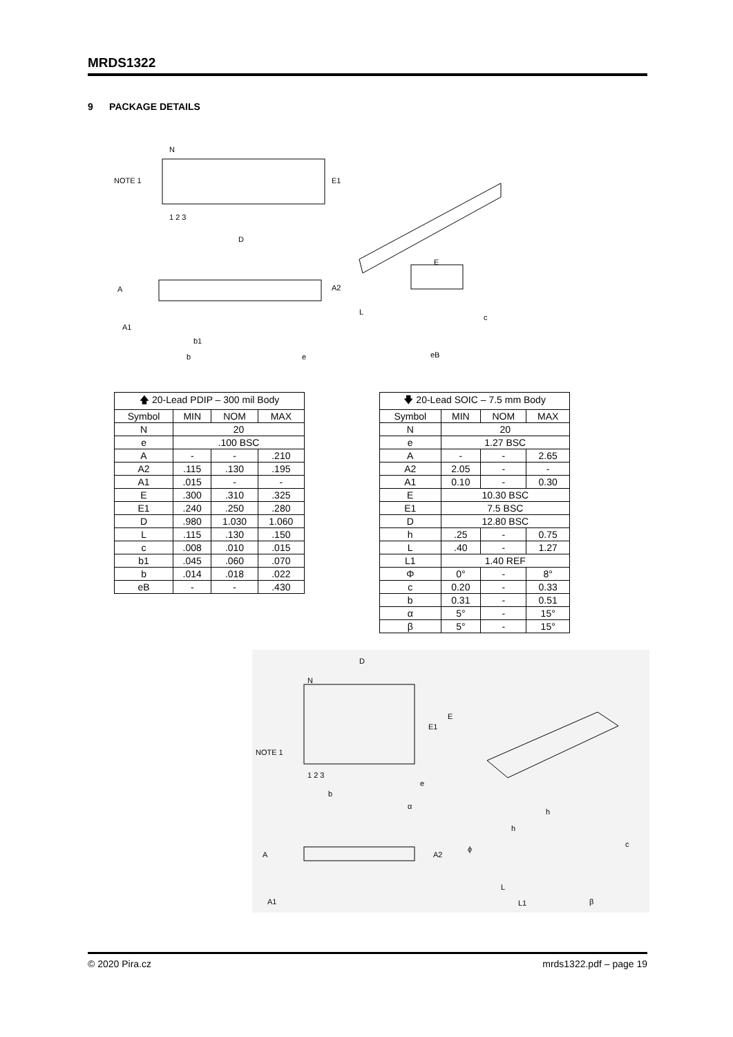MRDS1322
9 PACKAGE DETAILS
N
NOTE 1
E1
D
1 2 3
A
A1
A2
L
b1
b
e
E
c
eB
| 🡅 20-Lead PDIP – 300 mil Body | | | |
| --- | --- | --- | --- |
| Symbol | MIN | NOM | MAX |
| N | 20 | | |
| e | .100 BSC | | |
| A | - | - | .210 |
| A2 | .115 | .130 | .195 |
| A1 | .015 | - | - |
| E | .300 | .310 | .325 |
| E1 | .240 | .250 | .280 |
| D | .980 | 1.030 | 1.060 |
| L | .115 | .130 | .150 |
| c | .008 | .010 | .015 |
| b1 | .045 | .060 | .070 |
| b | .014 | .018 | .022 |
| eB | - | - | .430 |
| 🡇 20-Lead SOIC – 7.5 mm Body | | | |
| --- | --- | --- | --- |
| Symbol | MIN | NOM | MAX |
| N | 20 | | |
| e | 1.27 BSC | | |
| A | - | - | 2.65 |
| A2 | 2.05 | - | - |
| A1 | 0.10 | - | 0.30 |
| E | 10.30 BSC | | |
| E1 | 7.5 BSC | | |
| D | 12.80 BSC | | |
| h | .25 | - | 0.75 |
| L | .40 | - | 1.27 |
| L1 | 1.40 REF | | |
| Φ | 0° | - | 8° |
| c | 0.20 | - | 0.33 |
| b | 0.31 | - | 0.51 |
| α | 5° | - | 15° |
| β | 5° | - | 15° |
D
N
NOTE 1
1 2 3
E1
E
b
e
α
A
A2
A1
h
h
ϕ
L
L1
c
β
© 2020 Pira.cz mrds1322.pdf – page 19